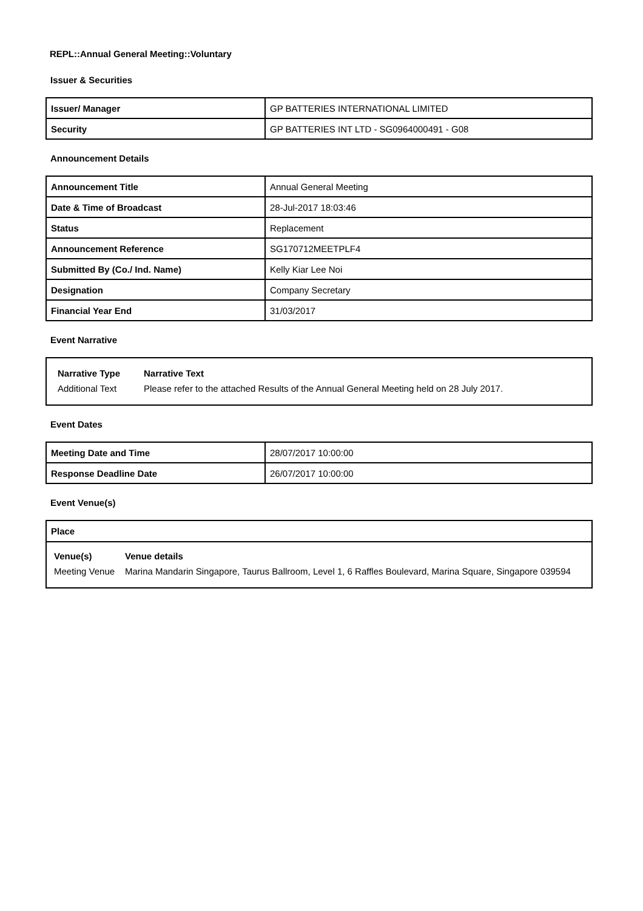REPL::Annual General Meeting::Voluntary
Issuer & Securities
| Issuer/ Manager | GP BATTERIES INTERNATIONAL LIMITED |
| Security | GP BATTERIES INT LTD - SG0964000491 - G08 |
Announcement Details
| Announcement Title | Annual General Meeting |
| Date & Time of Broadcast | 28-Jul-2017 18:03:46 |
| Status | Replacement |
| Announcement Reference | SG170712MEETPLF4 |
| Submitted By (Co./ Ind. Name) | Kelly Kiar Lee Noi |
| Designation | Company Secretary |
| Financial Year End | 31/03/2017 |
Event Narrative
| Narrative Type | Narrative Text |
| --- | --- |
| Additional Text | Please refer to the attached Results of the Annual General Meeting held on 28 July 2017. |
Event Dates
| Meeting Date and Time | 28/07/2017 10:00:00 |
| Response Deadline Date | 26/07/2017 10:00:00 |
Event Venue(s)
Place
| Venue(s) | Venue details |
| --- | --- |
| Meeting Venue | Marina Mandarin Singapore, Taurus Ballroom, Level 1, 6 Raffles Boulevard, Marina Square, Singapore 039594 |